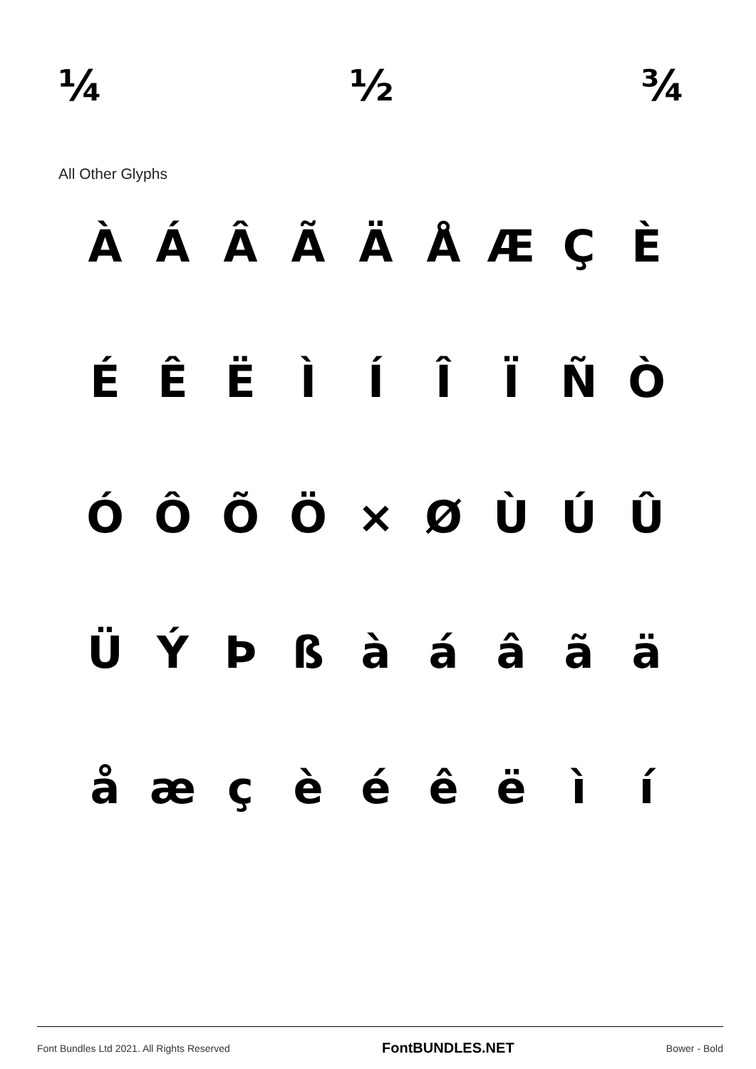¼ ½ ¾
All Other Glyphs
ÀÁÂÃÄÅÆÇÈ ÉÊËÌÍÎÏÑÒ ÓÔÕÖ × ØÙÚÛ ÜÝÞßàáâãä åæçèéêëìí
Font Bundles Ltd 2021. All Rights Reserved FontBUNDLES.NET Bower - Bold